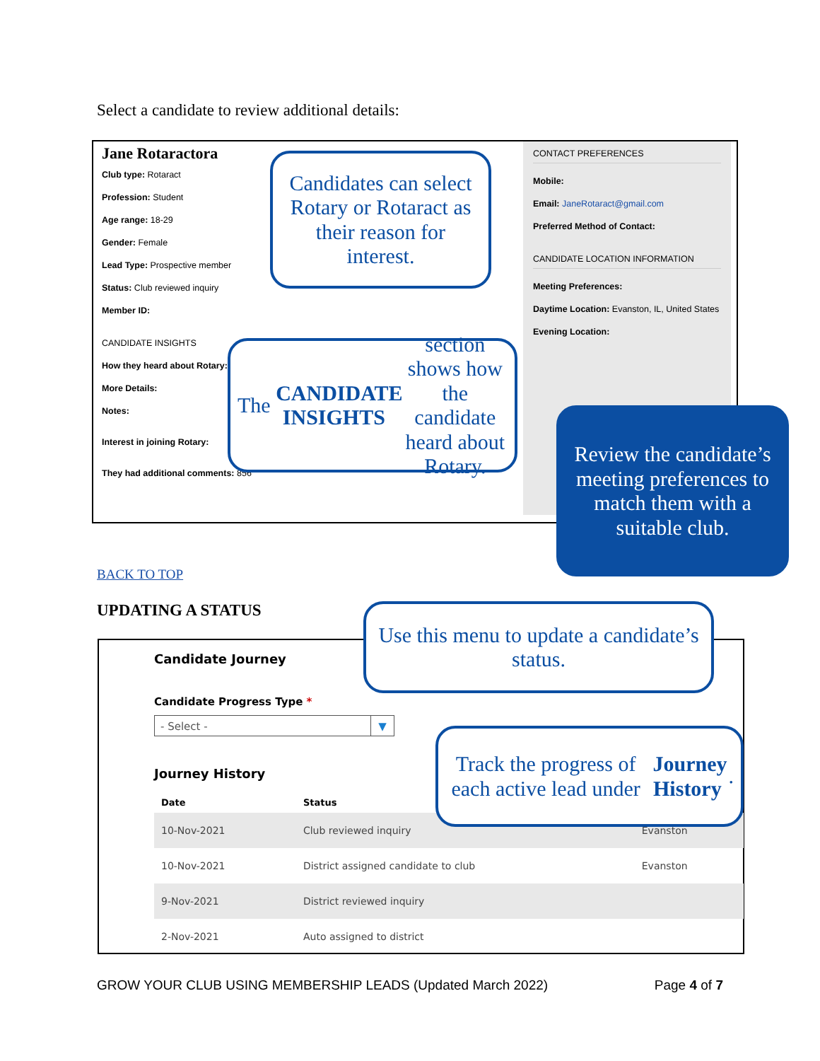Select a candidate to review additional details:
Jane Rotaractora
Club type: Rotaract
Profession: Student
Age range: 18-29
Gender: Female
Lead Type: Prospective member
Status: Club reviewed inquiry
Member ID:
CANDIDATE INSIGHTS
How they heard about Rotary:
More Details:
Notes:
Interest in joining Rotary:
They had additional comments: 856
CONTACT PREFERENCES
Mobile:
Email: JaneRotaract@gmail.com
Preferred Method of Contact:
CANDIDATE LOCATION INFORMATION
Meeting Preferences:
Daytime Location: Evanston, IL, United States
Evening Location:
Candidates can select Rotary or Rotaract as their reason for interest.
The CANDIDATE INSIGHTS section shows how the candidate heard about Rotary.
Review the candidate’s meeting preferences to match them with a suitable club.
BACK TO TOP
UPDATING A STATUS
Candidate Journey
Candidate Progress Type *
- Select - ▼
Journey History
| Date | Status | |
| --- | --- | --- |
| 10-Nov-2021 | Club reviewed inquiry | Evanston |
| 10-Nov-2021 | District assigned candidate to club | Evanston |
| 9-Nov-2021 | District reviewed inquiry | |
| 2-Nov-2021 | Auto assigned to district | |
Use this menu to update a candidate’s status.
Track the progress of each active lead under Journey History.
GROW YOUR CLUB USING MEMBERSHIP LEADS (Updated March 2022) Page 4 of 7